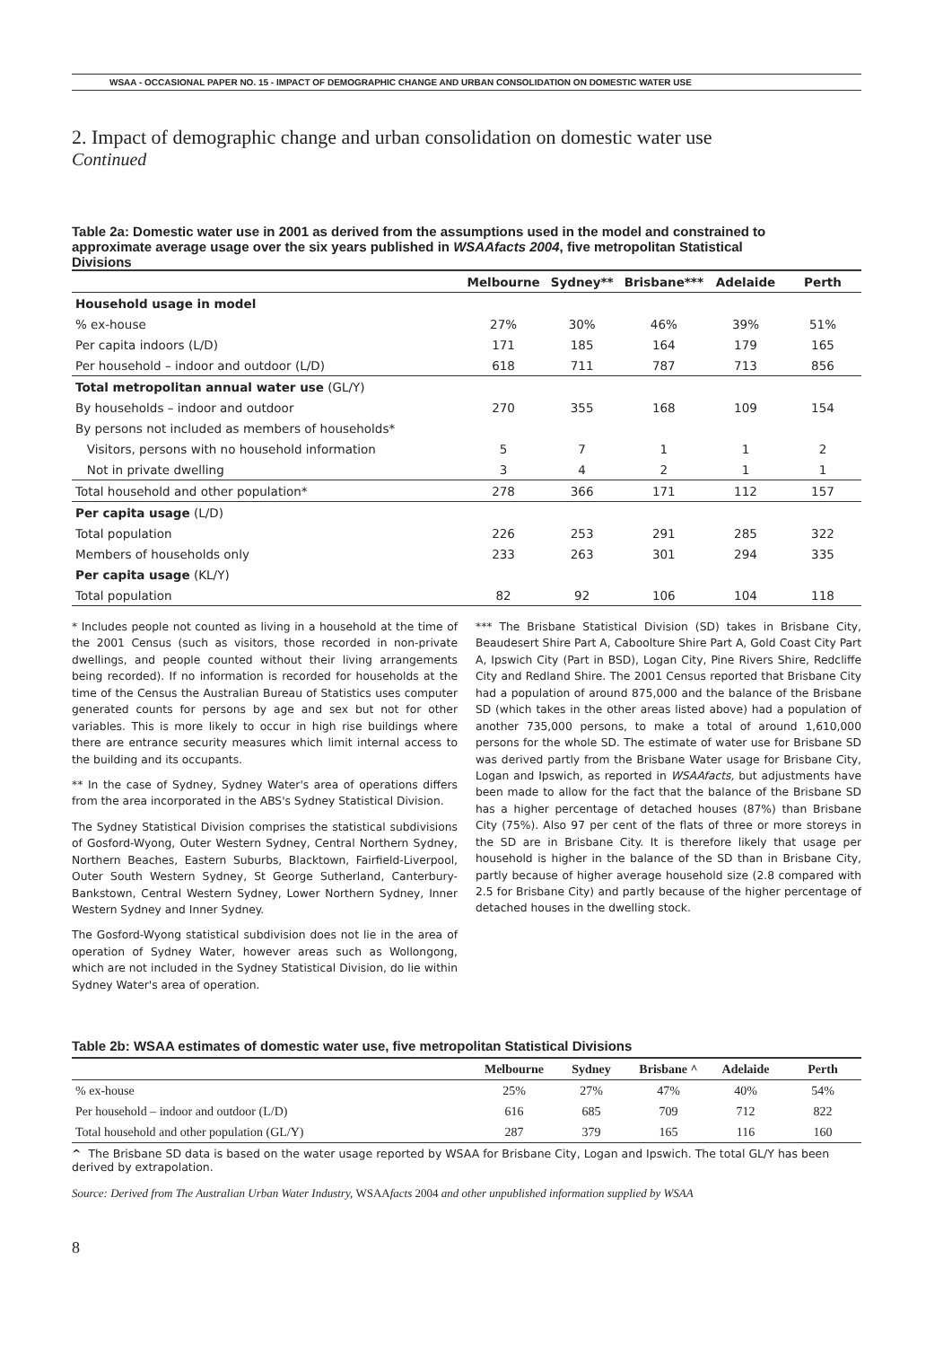WSAA - OCCASIONAL PAPER NO. 15 - IMPACT OF DEMOGRAPHIC CHANGE AND URBAN CONSOLIDATION ON DOMESTIC WATER USE
2. Impact of demographic change and urban consolidation on domestic water use
Continued
Table 2a: Domestic water use in 2001 as derived from the assumptions used in the model and constrained to approximate average usage over the six years published in WSAAfacts 2004, five metropolitan Statistical Divisions
| | Melbourne | Sydney** | Brisbane*** | Adelaide | Perth |
| --- | --- | --- | --- | --- | --- |
| Household usage in model | | | | | |
| % ex-house | 27% | 30% | 46% | 39% | 51% |
| Per capita indoors (L/D) | 171 | 185 | 164 | 179 | 165 |
| Per household – indoor and outdoor (L/D) | 618 | 711 | 787 | 713 | 856 |
| Total metropolitan annual water use (GL/Y) | | | | | |
| By households – indoor and outdoor | 270 | 355 | 168 | 109 | 154 |
| By persons not included as members of households* | | | | | |
| Visitors, persons with no household information | 5 | 7 | 1 | 1 | 2 |
| Not in private dwelling | 3 | 4 | 2 | 1 | 1 |
| Total household and other population* | 278 | 366 | 171 | 112 | 157 |
| Per capita usage (L/D) | | | | | |
| Total population | 226 | 253 | 291 | 285 | 322 |
| Members of households only | 233 | 263 | 301 | 294 | 335 |
| Per capita usage (KL/Y) | | | | | |
| Total population | 82 | 92 | 106 | 104 | 118 |
* Includes people not counted as living in a household at the time of the 2001 Census (such as visitors, those recorded in non-private dwellings, and people counted without their living arrangements being recorded). If no information is recorded for households at the time of the Census the Australian Bureau of Statistics uses computer generated counts for persons by age and sex but not for other variables. This is more likely to occur in high rise buildings where there are entrance security measures which limit internal access to the building and its occupants.
** In the case of Sydney, Sydney Water's area of operations differs from the area incorporated in the ABS's Sydney Statistical Division.
The Sydney Statistical Division comprises the statistical subdivisions of Gosford-Wyong, Outer Western Sydney, Central Northern Sydney, Northern Beaches, Eastern Suburbs, Blacktown, Fairfield-Liverpool, Outer South Western Sydney, St George Sutherland, Canterbury-Bankstown, Central Western Sydney, Lower Northern Sydney, Inner Western Sydney and Inner Sydney.
The Gosford-Wyong statistical subdivision does not lie in the area of operation of Sydney Water, however areas such as Wollongong, which are not included in the Sydney Statistical Division, do lie within Sydney Water's area of operation.
*** The Brisbane Statistical Division (SD) takes in Brisbane City, Beaudesert Shire Part A, Caboolture Shire Part A, Gold Coast City Part A, Ipswich City (Part in BSD), Logan City, Pine Rivers Shire, Redcliffe City and Redland Shire. The 2001 Census reported that Brisbane City had a population of around 875,000 and the balance of the Brisbane SD (which takes in the other areas listed above) had a population of another 735,000 persons, to make a total of around 1,610,000 persons for the whole SD. The estimate of water use for Brisbane SD was derived partly from the Brisbane Water usage for Brisbane City, Logan and Ipswich, as reported in WSAAfacts, but adjustments have been made to allow for the fact that the balance of the Brisbane SD has a higher percentage of detached houses (87%) than Brisbane City (75%). Also 97 per cent of the flats of three or more storeys in the SD are in Brisbane City. It is therefore likely that usage per household is higher in the balance of the SD than in Brisbane City, partly because of higher average household size (2.8 compared with 2.5 for Brisbane City) and partly because of the higher percentage of detached houses in the dwelling stock.
Table 2b: WSAA estimates of domestic water use, five metropolitan Statistical Divisions
| | Melbourne | Sydney | Brisbane ^ | Adelaide | Perth |
| --- | --- | --- | --- | --- | --- |
| % ex-house | 25% | 27% | 47% | 40% | 54% |
| Per household – indoor and outdoor (L/D) | 616 | 685 | 709 | 712 | 822 |
| Total household and other population (GL/Y) | 287 | 379 | 165 | 116 | 160 |
^ The Brisbane SD data is based on the water usage reported by WSAA for Brisbane City, Logan and Ipswich. The total GL/Y has been derived by extrapolation.
Source: Derived from The Australian Urban Water Industry, WSAAfacts 2004 and other unpublished information supplied by WSAA
8